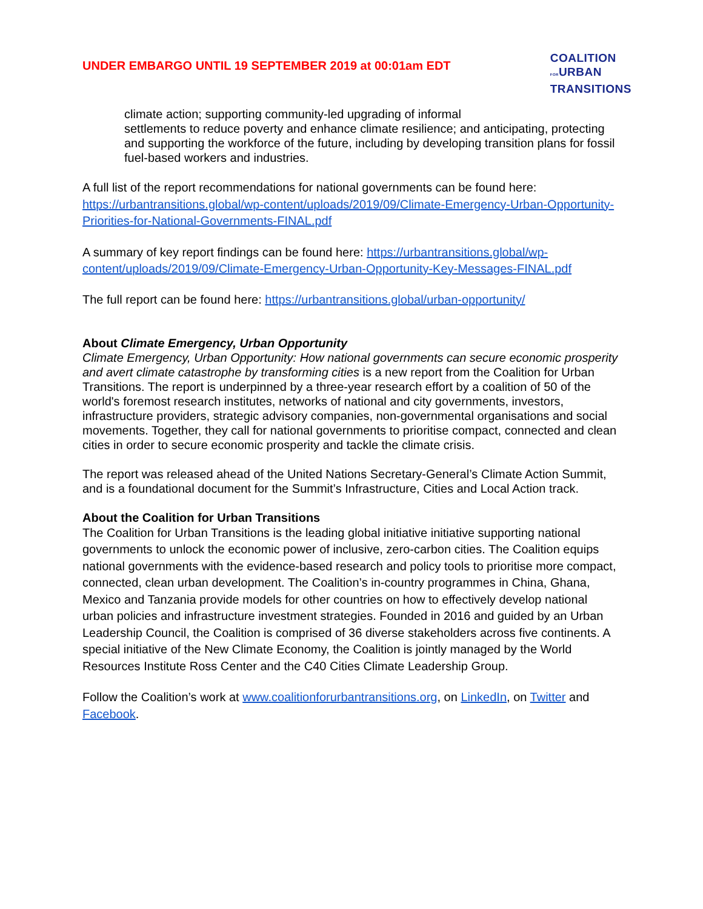UNDER EMBARGO UNTIL 19 SEPTEMBER 2019 at 00:01am EDT
COALITION
FORURBAN
TRANSITIONS
climate action; supporting community-led upgrading of informal
settlements to reduce poverty and enhance climate resilience; and anticipating, protecting and supporting the workforce of the future, including by developing transition plans for fossil fuel-based workers and industries.
A full list of the report recommendations for national governments can be found here: https://urbantransitions.global/wp-content/uploads/2019/09/Climate-Emergency-Urban-Opportunity-Priorities-for-National-Governments-FINAL.pdf
A summary of key report findings can be found here: https://urbantransitions.global/wp-content/uploads/2019/09/Climate-Emergency-Urban-Opportunity-Key-Messages-FINAL.pdf
The full report can be found here: https://urbantransitions.global/urban-opportunity/
About Climate Emergency, Urban Opportunity
Climate Emergency, Urban Opportunity: How national governments can secure economic prosperity and avert climate catastrophe by transforming cities is a new report from the Coalition for Urban Transitions. The report is underpinned by a three-year research effort by a coalition of 50 of the world's foremost research institutes, networks of national and city governments, investors, infrastructure providers, strategic advisory companies, non-governmental organisations and social movements. Together, they call for national governments to prioritise compact, connected and clean cities in order to secure economic prosperity and tackle the climate crisis.
The report was released ahead of the United Nations Secretary-General’s Climate Action Summit, and is a foundational document for the Summit’s Infrastructure, Cities and Local Action track.
About the Coalition for Urban Transitions
The Coalition for Urban Transitions is the leading global initiative initiative supporting national governments to unlock the economic power of inclusive, zero-carbon cities. The Coalition equips national governments with the evidence-based research and policy tools to prioritise more compact, connected, clean urban development. The Coalition’s in-country programmes in China, Ghana, Mexico and Tanzania provide models for other countries on how to effectively develop national urban policies and infrastructure investment strategies. Founded in 2016 and guided by an Urban Leadership Council, the Coalition is comprised of 36 diverse stakeholders across five continents. A special initiative of the New Climate Economy, the Coalition is jointly managed by the World Resources Institute Ross Center and the C40 Cities Climate Leadership Group.
Follow the Coalition’s work at www.coalitionforurbantransitions.org, on LinkedIn, on Twitter and Facebook.